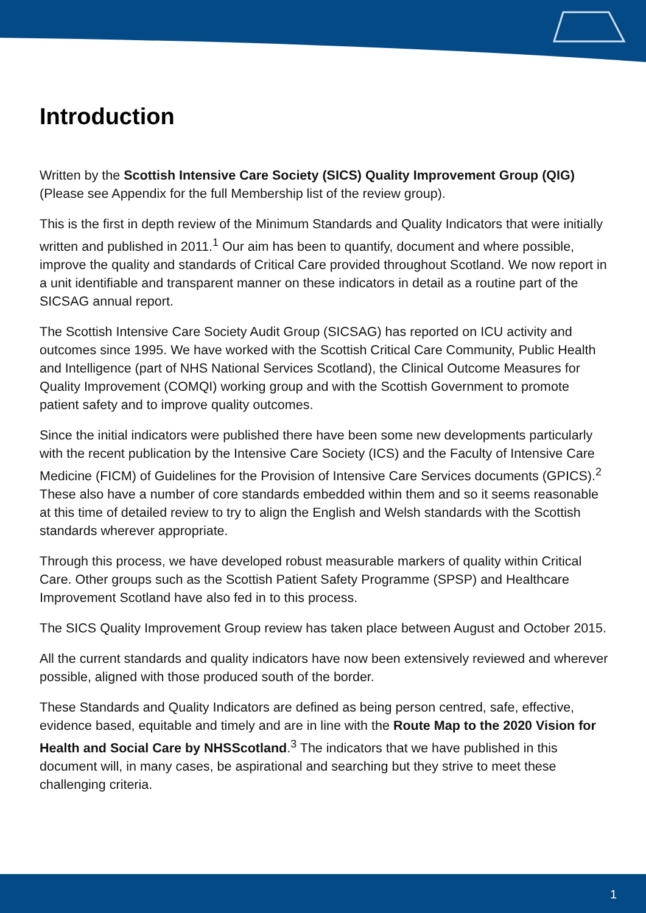Introduction
Written by the Scottish Intensive Care Society (SICS) Quality Improvement Group (QIG) (Please see Appendix for the full Membership list of the review group).
This is the first in depth review of the Minimum Standards and Quality Indicators that were initially written and published in 2011.<sup>1</sup> Our aim has been to quantify, document and where possible, improve the quality and standards of Critical Care provided throughout Scotland. We now report in a unit identifiable and transparent manner on these indicators in detail as a routine part of the SICSAG annual report.
The Scottish Intensive Care Society Audit Group (SICSAG) has reported on ICU activity and outcomes since 1995. We have worked with the Scottish Critical Care Community, Public Health and Intelligence (part of NHS National Services Scotland), the Clinical Outcome Measures for Quality Improvement (COMQI) working group and with the Scottish Government to promote patient safety and to improve quality outcomes.
Since the initial indicators were published there have been some new developments particularly with the recent publication by the Intensive Care Society (ICS) and the Faculty of Intensive Care Medicine (FICM) of Guidelines for the Provision of Intensive Care Services documents (GPICS).<sup>2</sup> These also have a number of core standards embedded within them and so it seems reasonable at this time of detailed review to try to align the English and Welsh standards with the Scottish standards wherever appropriate.
Through this process, we have developed robust measurable markers of quality within Critical Care. Other groups such as the Scottish Patient Safety Programme (SPSP) and Healthcare Improvement Scotland have also fed in to this process.
The SICS Quality Improvement Group review has taken place between August and October 2015.
All the current standards and quality indicators have now been extensively reviewed and wherever possible, aligned with those produced south of the border.
These Standards and Quality Indicators are defined as being person centred, safe, effective, evidence based, equitable and timely and are in line with the Route Map to the 2020 Vision for Health and Social Care by NHSScotland.<sup>3</sup> The indicators that we have published in this document will, in many cases, be aspirational and searching but they strive to meet these challenging criteria.
1